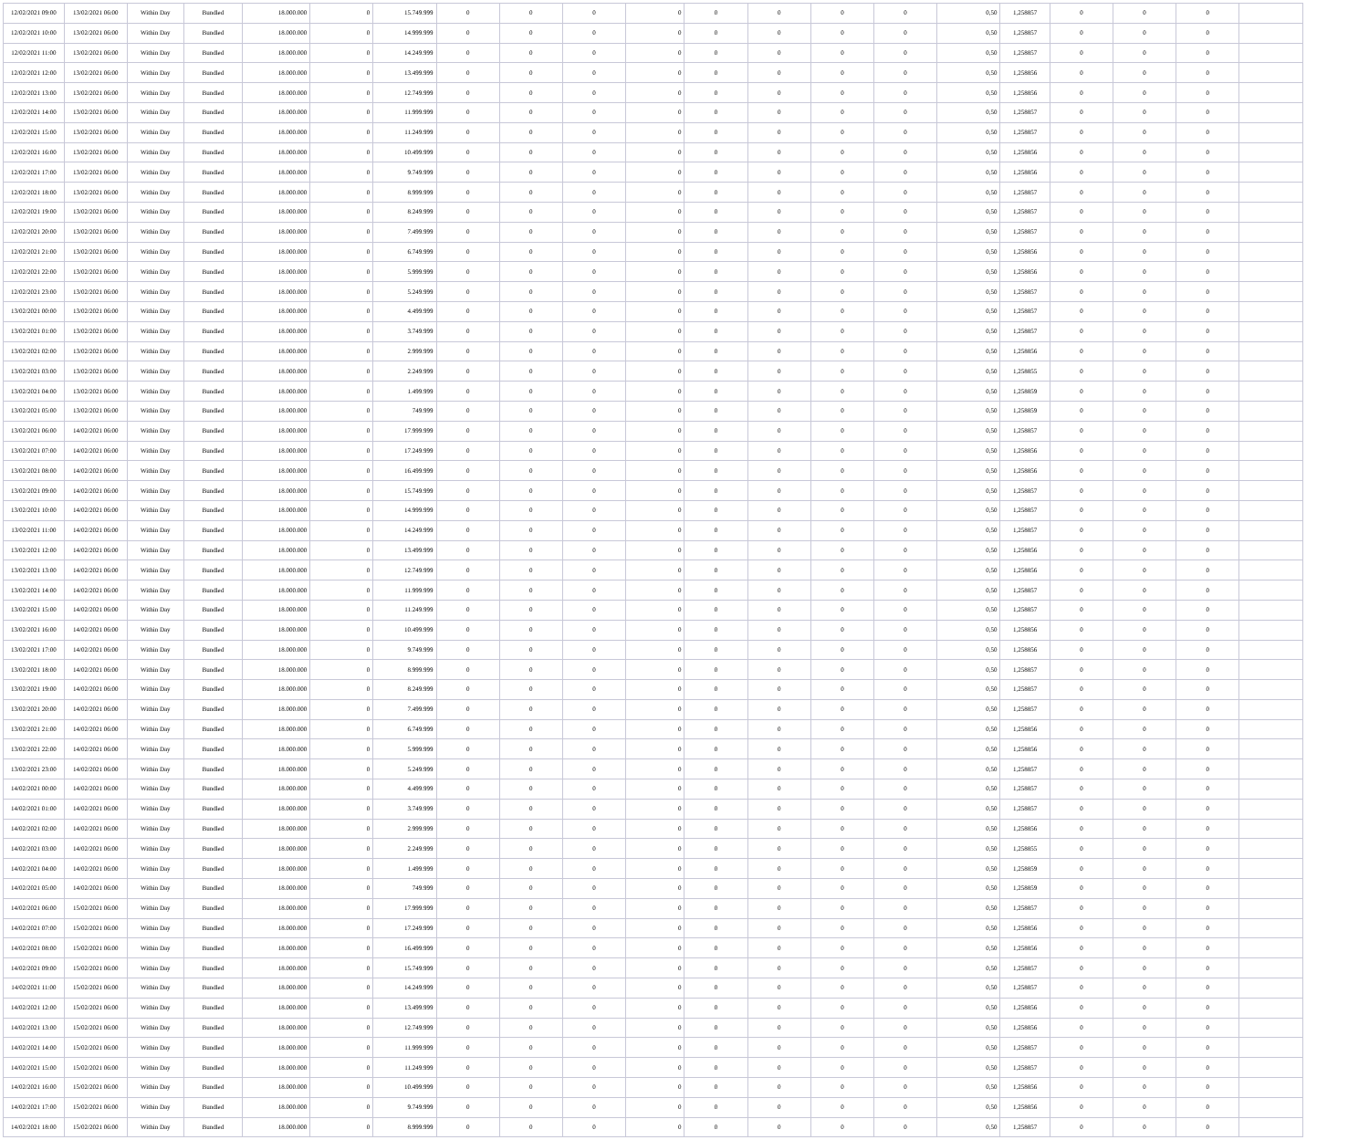| 12/02/2021 09:00 | 13/02/2021 06:00 | Within Day | Bundled | 18.000.000 | 0 | 15.749.999 | 0 | 0 | 0 | 0 | 0 | 0 | 0 | 0 | 0,50 | 1,258857 | 0 | 0 | 0 | |
| 12/02/2021 10:00 | 13/02/2021 06:00 | Within Day | Bundled | 18.000.000 | 0 | 14.999.999 | 0 | 0 | 0 | 0 | 0 | 0 | 0 | 0 | 0,50 | 1,258857 | 0 | 0 | 0 | |
| 12/02/2021 11:00 | 13/02/2021 06:00 | Within Day | Bundled | 18.000.000 | 0 | 14.249.999 | 0 | 0 | 0 | 0 | 0 | 0 | 0 | 0 | 0,50 | 1,258857 | 0 | 0 | 0 | |
| 12/02/2021 12:00 | 13/02/2021 06:00 | Within Day | Bundled | 18.000.000 | 0 | 13.499.999 | 0 | 0 | 0 | 0 | 0 | 0 | 0 | 0 | 0,50 | 1,258856 | 0 | 0 | 0 | |
| 12/02/2021 13:00 | 13/02/2021 06:00 | Within Day | Bundled | 18.000.000 | 0 | 12.749.999 | 0 | 0 | 0 | 0 | 0 | 0 | 0 | 0 | 0,50 | 1,258856 | 0 | 0 | 0 | |
| 12/02/2021 14:00 | 13/02/2021 06:00 | Within Day | Bundled | 18.000.000 | 0 | 11.999.999 | 0 | 0 | 0 | 0 | 0 | 0 | 0 | 0 | 0,50 | 1,258857 | 0 | 0 | 0 | |
| 12/02/2021 15:00 | 13/02/2021 06:00 | Within Day | Bundled | 18.000.000 | 0 | 11.249.999 | 0 | 0 | 0 | 0 | 0 | 0 | 0 | 0 | 0,50 | 1,258857 | 0 | 0 | 0 | |
| 12/02/2021 16:00 | 13/02/2021 06:00 | Within Day | Bundled | 18.000.000 | 0 | 10.499.999 | 0 | 0 | 0 | 0 | 0 | 0 | 0 | 0 | 0,50 | 1,258856 | 0 | 0 | 0 | |
| 12/02/2021 17:00 | 13/02/2021 06:00 | Within Day | Bundled | 18.000.000 | 0 | 9.749.999 | 0 | 0 | 0 | 0 | 0 | 0 | 0 | 0 | 0,50 | 1,258856 | 0 | 0 | 0 | |
| 12/02/2021 18:00 | 13/02/2021 06:00 | Within Day | Bundled | 18.000.000 | 0 | 8.999.999 | 0 | 0 | 0 | 0 | 0 | 0 | 0 | 0 | 0,50 | 1,258857 | 0 | 0 | 0 | |
| 12/02/2021 19:00 | 13/02/2021 06:00 | Within Day | Bundled | 18.000.000 | 0 | 8.249.999 | 0 | 0 | 0 | 0 | 0 | 0 | 0 | 0 | 0,50 | 1,258857 | 0 | 0 | 0 | |
| 12/02/2021 20:00 | 13/02/2021 06:00 | Within Day | Bundled | 18.000.000 | 0 | 7.499.999 | 0 | 0 | 0 | 0 | 0 | 0 | 0 | 0 | 0,50 | 1,258857 | 0 | 0 | 0 | |
| 12/02/2021 21:00 | 13/02/2021 06:00 | Within Day | Bundled | 18.000.000 | 0 | 6.749.999 | 0 | 0 | 0 | 0 | 0 | 0 | 0 | 0 | 0,50 | 1,258856 | 0 | 0 | 0 | |
| 12/02/2021 22:00 | 13/02/2021 06:00 | Within Day | Bundled | 18.000.000 | 0 | 5.999.999 | 0 | 0 | 0 | 0 | 0 | 0 | 0 | 0 | 0,50 | 1,258856 | 0 | 0 | 0 | |
| 12/02/2021 23:00 | 13/02/2021 06:00 | Within Day | Bundled | 18.000.000 | 0 | 5.249.999 | 0 | 0 | 0 | 0 | 0 | 0 | 0 | 0 | 0,50 | 1,258857 | 0 | 0 | 0 | |
| 13/02/2021 00:00 | 13/02/2021 06:00 | Within Day | Bundled | 18.000.000 | 0 | 4.499.999 | 0 | 0 | 0 | 0 | 0 | 0 | 0 | 0 | 0,50 | 1,258857 | 0 | 0 | 0 | |
| 13/02/2021 01:00 | 13/02/2021 06:00 | Within Day | Bundled | 18.000.000 | 0 | 3.749.999 | 0 | 0 | 0 | 0 | 0 | 0 | 0 | 0 | 0,50 | 1,258857 | 0 | 0 | 0 | |
| 13/02/2021 02:00 | 13/02/2021 06:00 | Within Day | Bundled | 18.000.000 | 0 | 2.999.999 | 0 | 0 | 0 | 0 | 0 | 0 | 0 | 0 | 0,50 | 1,258856 | 0 | 0 | 0 | |
| 13/02/2021 03:00 | 13/02/2021 06:00 | Within Day | Bundled | 18.000.000 | 0 | 2.249.999 | 0 | 0 | 0 | 0 | 0 | 0 | 0 | 0 | 0,50 | 1,258855 | 0 | 0 | 0 | |
| 13/02/2021 04:00 | 13/02/2021 06:00 | Within Day | Bundled | 18.000.000 | 0 | 1.499.999 | 0 | 0 | 0 | 0 | 0 | 0 | 0 | 0 | 0,50 | 1,258859 | 0 | 0 | 0 | |
| 13/02/2021 05:00 | 13/02/2021 06:00 | Within Day | Bundled | 18.000.000 | 0 | 749.999 | 0 | 0 | 0 | 0 | 0 | 0 | 0 | 0 | 0,50 | 1,258859 | 0 | 0 | 0 | |
| 13/02/2021 06:00 | 14/02/2021 06:00 | Within Day | Bundled | 18.000.000 | 0 | 17.999.999 | 0 | 0 | 0 | 0 | 0 | 0 | 0 | 0 | 0,50 | 1,258857 | 0 | 0 | 0 | |
| 13/02/2021 07:00 | 14/02/2021 06:00 | Within Day | Bundled | 18.000.000 | 0 | 17.249.999 | 0 | 0 | 0 | 0 | 0 | 0 | 0 | 0 | 0,50 | 1,258856 | 0 | 0 | 0 | |
| 13/02/2021 08:00 | 14/02/2021 06:00 | Within Day | Bundled | 18.000.000 | 0 | 16.499.999 | 0 | 0 | 0 | 0 | 0 | 0 | 0 | 0 | 0,50 | 1,258856 | 0 | 0 | 0 | |
| 13/02/2021 09:00 | 14/02/2021 06:00 | Within Day | Bundled | 18.000.000 | 0 | 15.749.999 | 0 | 0 | 0 | 0 | 0 | 0 | 0 | 0 | 0,50 | 1,258857 | 0 | 0 | 0 | |
| 13/02/2021 10:00 | 14/02/2021 06:00 | Within Day | Bundled | 18.000.000 | 0 | 14.999.999 | 0 | 0 | 0 | 0 | 0 | 0 | 0 | 0 | 0,50 | 1,258857 | 0 | 0 | 0 | |
| 13/02/2021 11:00 | 14/02/2021 06:00 | Within Day | Bundled | 18.000.000 | 0 | 14.249.999 | 0 | 0 | 0 | 0 | 0 | 0 | 0 | 0 | 0,50 | 1,258857 | 0 | 0 | 0 | |
| 13/02/2021 12:00 | 14/02/2021 06:00 | Within Day | Bundled | 18.000.000 | 0 | 13.499.999 | 0 | 0 | 0 | 0 | 0 | 0 | 0 | 0 | 0,50 | 1,258856 | 0 | 0 | 0 | |
| 13/02/2021 13:00 | 14/02/2021 06:00 | Within Day | Bundled | 18.000.000 | 0 | 12.749.999 | 0 | 0 | 0 | 0 | 0 | 0 | 0 | 0 | 0,50 | 1,258856 | 0 | 0 | 0 | |
| 13/02/2021 14:00 | 14/02/2021 06:00 | Within Day | Bundled | 18.000.000 | 0 | 11.999.999 | 0 | 0 | 0 | 0 | 0 | 0 | 0 | 0 | 0,50 | 1,258857 | 0 | 0 | 0 | |
| 13/02/2021 15:00 | 14/02/2021 06:00 | Within Day | Bundled | 18.000.000 | 0 | 11.249.999 | 0 | 0 | 0 | 0 | 0 | 0 | 0 | 0 | 0,50 | 1,258857 | 0 | 0 | 0 | |
| 13/02/2021 16:00 | 14/02/2021 06:00 | Within Day | Bundled | 18.000.000 | 0 | 10.499.999 | 0 | 0 | 0 | 0 | 0 | 0 | 0 | 0 | 0,50 | 1,258856 | 0 | 0 | 0 | |
| 13/02/2021 17:00 | 14/02/2021 06:00 | Within Day | Bundled | 18.000.000 | 0 | 9.749.999 | 0 | 0 | 0 | 0 | 0 | 0 | 0 | 0 | 0,50 | 1,258856 | 0 | 0 | 0 | |
| 13/02/2021 18:00 | 14/02/2021 06:00 | Within Day | Bundled | 18.000.000 | 0 | 8.999.999 | 0 | 0 | 0 | 0 | 0 | 0 | 0 | 0 | 0,50 | 1,258857 | 0 | 0 | 0 | |
| 13/02/2021 19:00 | 14/02/2021 06:00 | Within Day | Bundled | 18.000.000 | 0 | 8.249.999 | 0 | 0 | 0 | 0 | 0 | 0 | 0 | 0 | 0,50 | 1,258857 | 0 | 0 | 0 | |
| 13/02/2021 20:00 | 14/02/2021 06:00 | Within Day | Bundled | 18.000.000 | 0 | 7.499.999 | 0 | 0 | 0 | 0 | 0 | 0 | 0 | 0 | 0,50 | 1,258857 | 0 | 0 | 0 | |
| 13/02/2021 21:00 | 14/02/2021 06:00 | Within Day | Bundled | 18.000.000 | 0 | 6.749.999 | 0 | 0 | 0 | 0 | 0 | 0 | 0 | 0 | 0,50 | 1,258856 | 0 | 0 | 0 | |
| 13/02/2021 22:00 | 14/02/2021 06:00 | Within Day | Bundled | 18.000.000 | 0 | 5.999.999 | 0 | 0 | 0 | 0 | 0 | 0 | 0 | 0 | 0,50 | 1,258856 | 0 | 0 | 0 | |
| 13/02/2021 23:00 | 14/02/2021 06:00 | Within Day | Bundled | 18.000.000 | 0 | 5.249.999 | 0 | 0 | 0 | 0 | 0 | 0 | 0 | 0 | 0,50 | 1,258857 | 0 | 0 | 0 | |
| 14/02/2021 00:00 | 14/02/2021 06:00 | Within Day | Bundled | 18.000.000 | 0 | 4.499.999 | 0 | 0 | 0 | 0 | 0 | 0 | 0 | 0 | 0,50 | 1,258857 | 0 | 0 | 0 | |
| 14/02/2021 01:00 | 14/02/2021 06:00 | Within Day | Bundled | 18.000.000 | 0 | 3.749.999 | 0 | 0 | 0 | 0 | 0 | 0 | 0 | 0 | 0,50 | 1,258857 | 0 | 0 | 0 | |
| 14/02/2021 02:00 | 14/02/2021 06:00 | Within Day | Bundled | 18.000.000 | 0 | 2.999.999 | 0 | 0 | 0 | 0 | 0 | 0 | 0 | 0 | 0,50 | 1,258856 | 0 | 0 | 0 | |
| 14/02/2021 03:00 | 14/02/2021 06:00 | Within Day | Bundled | 18.000.000 | 0 | 2.249.999 | 0 | 0 | 0 | 0 | 0 | 0 | 0 | 0 | 0,50 | 1,258855 | 0 | 0 | 0 | |
| 14/02/2021 04:00 | 14/02/2021 06:00 | Within Day | Bundled | 18.000.000 | 0 | 1.499.999 | 0 | 0 | 0 | 0 | 0 | 0 | 0 | 0 | 0,50 | 1,258859 | 0 | 0 | 0 | |
| 14/02/2021 05:00 | 14/02/2021 06:00 | Within Day | Bundled | 18.000.000 | 0 | 749.999 | 0 | 0 | 0 | 0 | 0 | 0 | 0 | 0 | 0,50 | 1,258859 | 0 | 0 | 0 | |
| 14/02/2021 06:00 | 15/02/2021 06:00 | Within Day | Bundled | 18.000.000 | 0 | 17.999.999 | 0 | 0 | 0 | 0 | 0 | 0 | 0 | 0 | 0,50 | 1,258857 | 0 | 0 | 0 | |
| 14/02/2021 07:00 | 15/02/2021 06:00 | Within Day | Bundled | 18.000.000 | 0 | 17.249.999 | 0 | 0 | 0 | 0 | 0 | 0 | 0 | 0 | 0,50 | 1,258856 | 0 | 0 | 0 | |
| 14/02/2021 08:00 | 15/02/2021 06:00 | Within Day | Bundled | 18.000.000 | 0 | 16.499.999 | 0 | 0 | 0 | 0 | 0 | 0 | 0 | 0 | 0,50 | 1,258856 | 0 | 0 | 0 | |
| 14/02/2021 09:00 | 15/02/2021 06:00 | Within Day | Bundled | 18.000.000 | 0 | 15.749.999 | 0 | 0 | 0 | 0 | 0 | 0 | 0 | 0 | 0,50 | 1,258857 | 0 | 0 | 0 | |
| 14/02/2021 11:00 | 15/02/2021 06:00 | Within Day | Bundled | 18.000.000 | 0 | 14.249.999 | 0 | 0 | 0 | 0 | 0 | 0 | 0 | 0 | 0,50 | 1,258857 | 0 | 0 | 0 | |
| 14/02/2021 12:00 | 15/02/2021 06:00 | Within Day | Bundled | 18.000.000 | 0 | 13.499.999 | 0 | 0 | 0 | 0 | 0 | 0 | 0 | 0 | 0,50 | 1,258856 | 0 | 0 | 0 | |
| 14/02/2021 13:00 | 15/02/2021 06:00 | Within Day | Bundled | 18.000.000 | 0 | 12.749.999 | 0 | 0 | 0 | 0 | 0 | 0 | 0 | 0 | 0,50 | 1,258856 | 0 | 0 | 0 | |
| 14/02/2021 14:00 | 15/02/2021 06:00 | Within Day | Bundled | 18.000.000 | 0 | 11.999.999 | 0 | 0 | 0 | 0 | 0 | 0 | 0 | 0 | 0,50 | 1,258857 | 0 | 0 | 0 | |
| 14/02/2021 15:00 | 15/02/2021 06:00 | Within Day | Bundled | 18.000.000 | 0 | 11.249.999 | 0 | 0 | 0 | 0 | 0 | 0 | 0 | 0 | 0,50 | 1,258857 | 0 | 0 | 0 | |
| 14/02/2021 16:00 | 15/02/2021 06:00 | Within Day | Bundled | 18.000.000 | 0 | 10.499.999 | 0 | 0 | 0 | 0 | 0 | 0 | 0 | 0 | 0,50 | 1,258856 | 0 | 0 | 0 | |
| 14/02/2021 17:00 | 15/02/2021 06:00 | Within Day | Bundled | 18.000.000 | 0 | 9.749.999 | 0 | 0 | 0 | 0 | 0 | 0 | 0 | 0 | 0,50 | 1,258856 | 0 | 0 | 0 | |
| 14/02/2021 18:00 | 15/02/2021 06:00 | Within Day | Bundled | 18.000.000 | 0 | 8.999.999 | 0 | 0 | 0 | 0 | 0 | 0 | 0 | 0 | 0,50 | 1,258857 | 0 | 0 | 0 | |